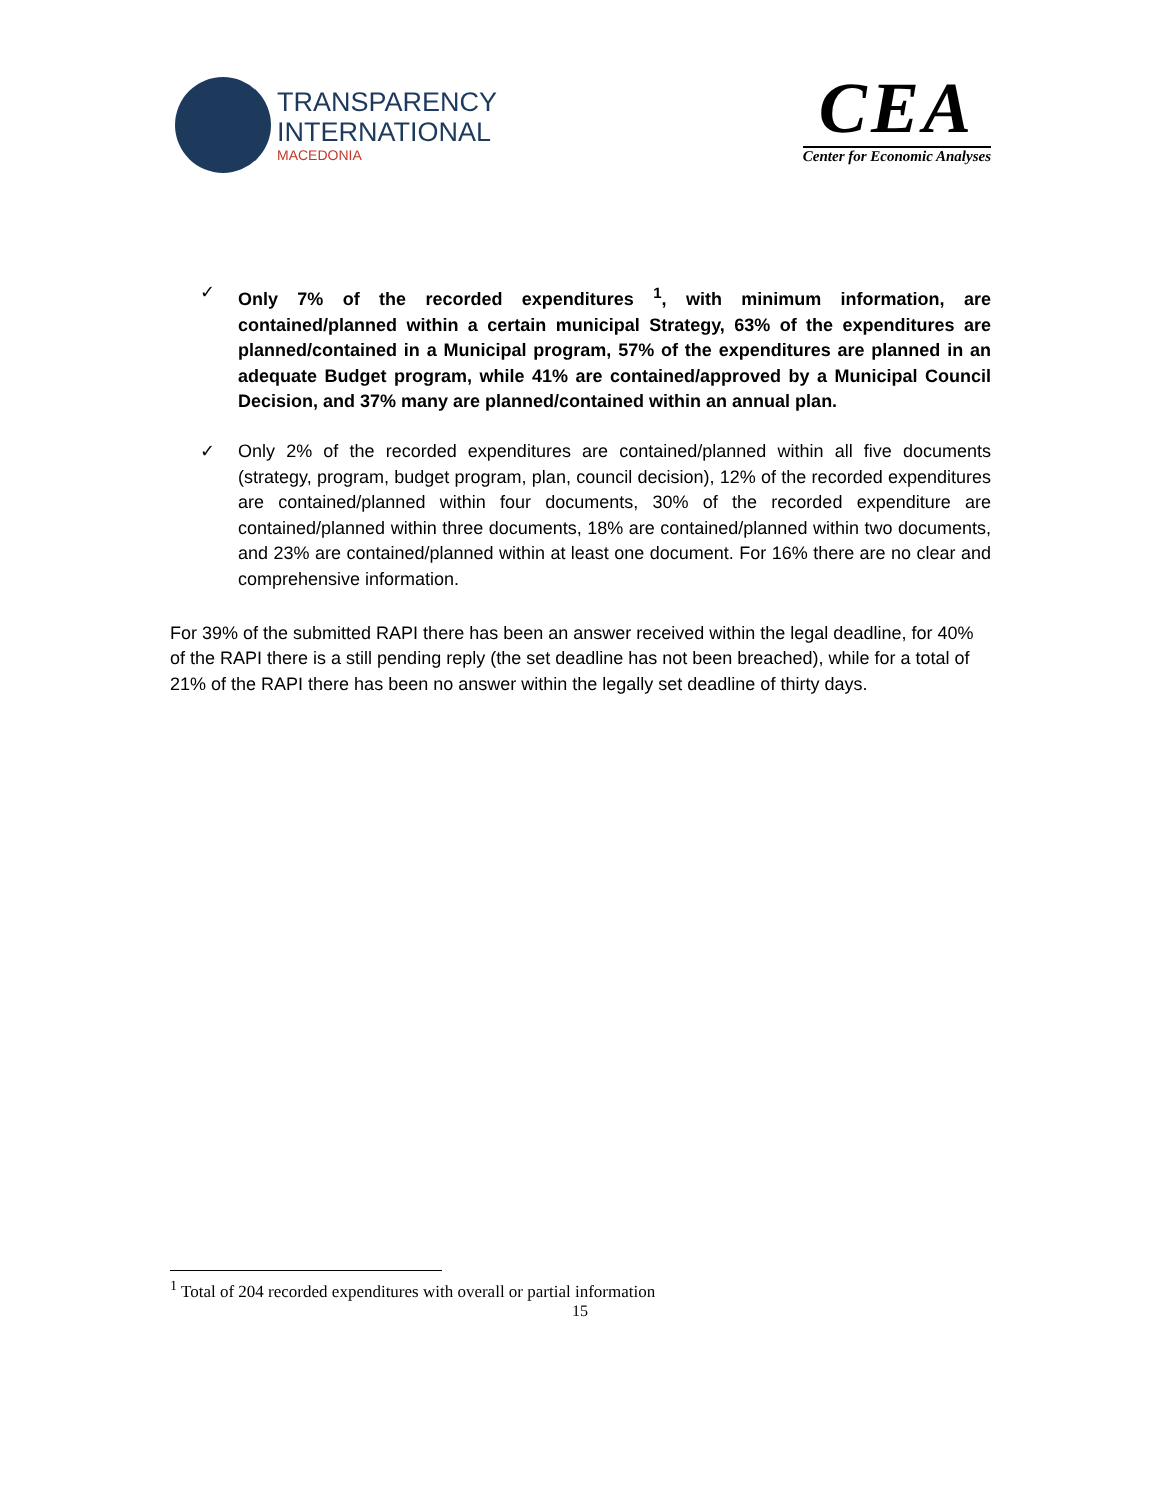TRANSPARENCY
INTERNATIONAL
MACEDONIA
CEA
Center for Economic Analyses
✓ Only 7% of the recorded expenditures <sup>1</sup>, with minimum information, are contained/planned within a certain municipal Strategy, 63% of the expenditures are planned/contained in a Municipal program, 57% of the expenditures are planned in an adequate Budget program, while 41% are contained/approved by a Municipal Council Decision, and 37% many are planned/contained within an annual plan.
✓ Only 2% of the recorded expenditures are contained/planned within all five documents (strategy, program, budget program, plan, council decision), 12% of the recorded expenditures are contained/planned within four documents, 30% of the recorded expenditure are contained/planned within three documents, 18% are contained/planned within two documents, and 23% are contained/planned within at least one document. For 16% there are no clear and comprehensive information.
For 39% of the submitted RAPI there has been an answer received within the legal deadline, for 40% of the RAPI there is a still pending reply (the set deadline has not been breached), while for a total of 21% of the RAPI there has been no answer within the legally set deadline of thirty days.
<sup>1</sup> Total of 204 recorded expenditures with overall or partial information
15